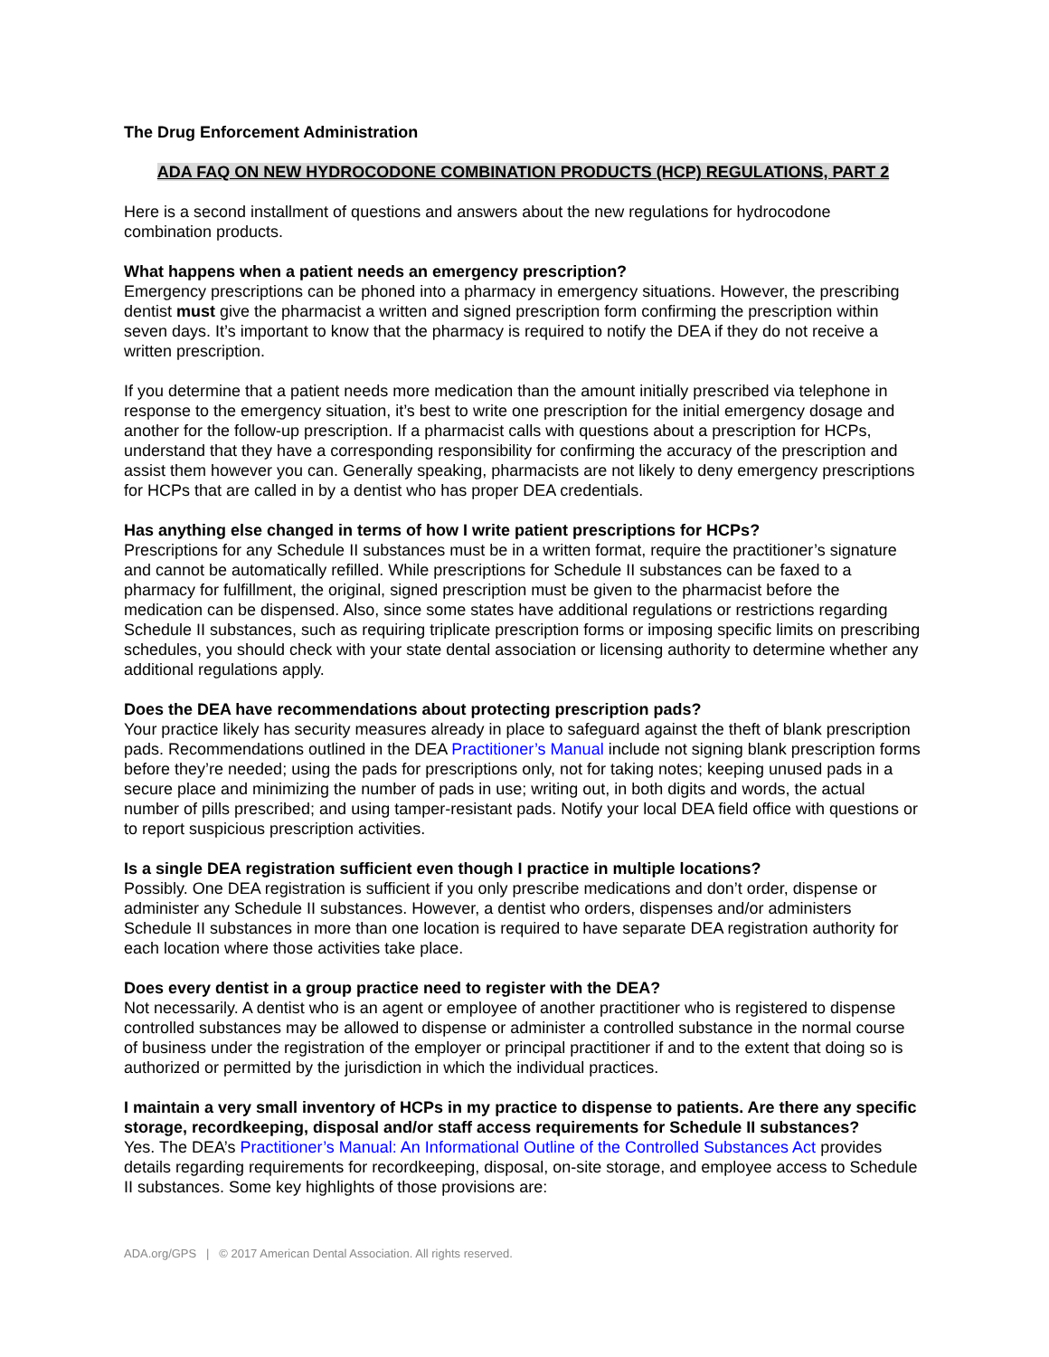The Drug Enforcement Administration
ADA FAQ ON NEW HYDROCODONE COMBINATION PRODUCTS (HCP) REGULATIONS, PART 2
Here is a second installment of questions and answers about the new regulations for hydrocodone combination products.
What happens when a patient needs an emergency prescription?
Emergency prescriptions can be phoned into a pharmacy in emergency situations. However, the prescribing dentist must give the pharmacist a written and signed prescription form confirming the prescription within seven days. It’s important to know that the pharmacy is required to notify the DEA if they do not receive a written prescription.
If you determine that a patient needs more medication than the amount initially prescribed via telephone in response to the emergency situation, it’s best to write one prescription for the initial emergency dosage and another for the follow-up prescription. If a pharmacist calls with questions about a prescription for HCPs, understand that they have a corresponding responsibility for confirming the accuracy of the prescription and assist them however you can. Generally speaking, pharmacists are not likely to deny emergency prescriptions for HCPs that are called in by a dentist who has proper DEA credentials.
Has anything else changed in terms of how I write patient prescriptions for HCPs?
Prescriptions for any Schedule II substances must be in a written format, require the practitioner’s signature and cannot be automatically refilled. While prescriptions for Schedule II substances can be faxed to a pharmacy for fulfillment, the original, signed prescription must be given to the pharmacist before the medication can be dispensed. Also, since some states have additional regulations or restrictions regarding Schedule II substances, such as requiring triplicate prescription forms or imposing specific limits on prescribing schedules, you should check with your state dental association or licensing authority to determine whether any additional regulations apply.
Does the DEA have recommendations about protecting prescription pads?
Your practice likely has security measures already in place to safeguard against the theft of blank prescription pads. Recommendations outlined in the DEA Practitioner’s Manual include not signing blank prescription forms before they’re needed; using the pads for prescriptions only, not for taking notes; keeping unused pads in a secure place and minimizing the number of pads in use; writing out, in both digits and words, the actual number of pills prescribed; and using tamper-resistant pads. Notify your local DEA field office with questions or to report suspicious prescription activities.
Is a single DEA registration sufficient even though I practice in multiple locations?
Possibly. One DEA registration is sufficient if you only prescribe medications and don’t order, dispense or administer any Schedule II substances. However, a dentist who orders, dispenses and/or administers Schedule II substances in more than one location is required to have separate DEA registration authority for each location where those activities take place.
Does every dentist in a group practice need to register with the DEA?
Not necessarily. A dentist who is an agent or employee of another practitioner who is registered to dispense controlled substances may be allowed to dispense or administer a controlled substance in the normal course of business under the registration of the employer or principal practitioner if and to the extent that doing so is authorized or permitted by the jurisdiction in which the individual practices.
I maintain a very small inventory of HCPs in my practice to dispense to patients. Are there any specific storage, recordkeeping, disposal and/or staff access requirements for Schedule II substances?
Yes. The DEA’s Practitioner’s Manual: An Informational Outline of the Controlled Substances Act provides details regarding requirements for recordkeeping, disposal, on-site storage, and employee access to Schedule II substances. Some key highlights of those provisions are:
ADA.org/GPS | © 2017 American Dental Association. All rights reserved.